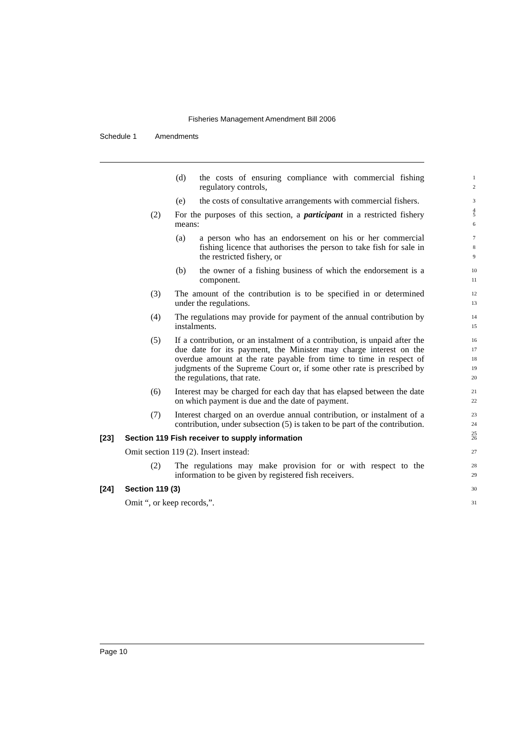Fisheries Management Amendment Bill 2006
Schedule 1 Amendments
(d) the costs of ensuring compliance with commercial fishing regulatory controls, 1
2
(e) the costs of consultative arrangements with commercial fishers. 3
4
(2) For the purposes of this section, a participant in a restricted fishery means: 5
6
(a) a person who has an endorsement on his or her commercial fishing licence that authorises the person to take fish for sale in the restricted fishery, or 7
8
9
(b) the owner of a fishing business of which the endorsement is a component. 10
11
(3) The amount of the contribution is to be specified in or determined under the regulations. 12
13
(4) The regulations may provide for payment of the annual contribution by instalments. 14
15
(5) If a contribution, or an instalment of a contribution, is unpaid after the due date for its payment, the Minister may charge interest on the overdue amount at the rate payable from time to time in respect of judgments of the Supreme Court or, if some other rate is prescribed by the regulations, that rate. 16
17
18
19
20
(6) Interest may be charged for each day that has elapsed between the date on which payment is due and the date of payment. 21
22
(7) Interest charged on an overdue annual contribution, or instalment of a contribution, under subsection (5) is taken to be part of the contribution. 23
24
25
[23] Section 119 Fish receiver to supply information 26
Omit section 119 (2). Insert instead: 27
(2) The regulations may make provision for or with respect to the information to be given by registered fish receivers. 28
29
[24] Section 119 (3) 30
Omit “, or keep records,”. 31
Page 10